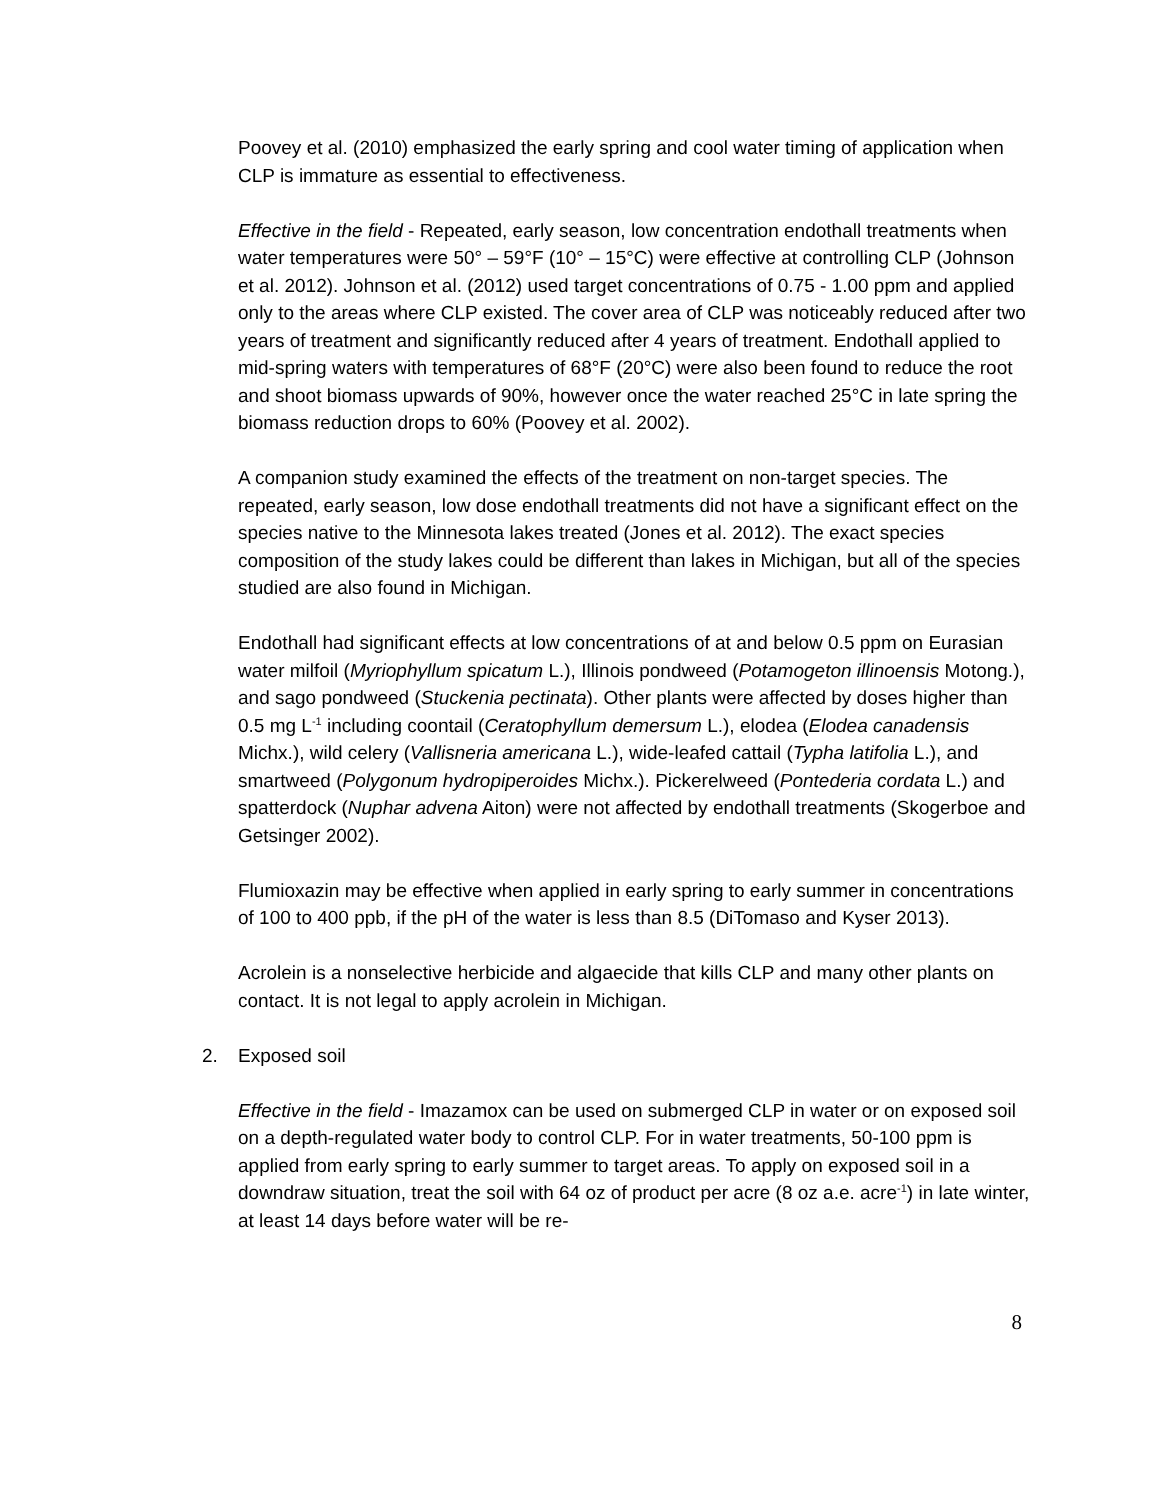Poovey et al. (2010) emphasized the early spring and cool water timing of application when CLP is immature as essential to effectiveness.
Effective in the field - Repeated, early season, low concentration endothall treatments when water temperatures were 50° – 59°F (10° – 15°C) were effective at controlling CLP (Johnson et al. 2012). Johnson et al. (2012) used target concentrations of 0.75 - 1.00 ppm and applied only to the areas where CLP existed. The cover area of CLP was noticeably reduced after two years of treatment and significantly reduced after 4 years of treatment. Endothall applied to mid-spring waters with temperatures of 68°F (20°C) were also been found to reduce the root and shoot biomass upwards of 90%, however once the water reached 25°C in late spring the biomass reduction drops to 60% (Poovey et al. 2002).
A companion study examined the effects of the treatment on non-target species. The repeated, early season, low dose endothall treatments did not have a significant effect on the species native to the Minnesota lakes treated (Jones et al. 2012). The exact species composition of the study lakes could be different than lakes in Michigan, but all of the species studied are also found in Michigan.
Endothall had significant effects at low concentrations of at and below 0.5 ppm on Eurasian water milfoil (Myriophyllum spicatum L.), Illinois pondweed (Potamogeton illinoensis Motong.), and sago pondweed (Stuckenia pectinata). Other plants were affected by doses higher than 0.5 mg L<sup>-1</sup> including coontail (Ceratophyllum demersum L.), elodea (Elodea canadensis Michx.), wild celery (Vallisneria americana L.), wide-leafed cattail (Typha latifolia L.), and smartweed (Polygonum hydropiperoides Michx.). Pickerelweed (Pontederia cordata L.) and spatterdock (Nuphar advena Aiton) were not affected by endothall treatments (Skogerboe and Getsinger 2002).
Flumioxazin may be effective when applied in early spring to early summer in concentrations of 100 to 400 ppb, if the pH of the water is less than 8.5 (DiTomaso and Kyser 2013).
Acrolein is a nonselective herbicide and algaecide that kills CLP and many other plants on contact. It is not legal to apply acrolein in Michigan.
2. Exposed soil
Effective in the field - Imazamox can be used on submerged CLP in water or on exposed soil on a depth-regulated water body to control CLP. For in water treatments, 50-100 ppm is applied from early spring to early summer to target areas. To apply on exposed soil in a downdraw situation, treat the soil with 64 oz of product per acre (8 oz a.e. acre<sup>-1</sup>) in late winter, at least 14 days before water will be re-
8